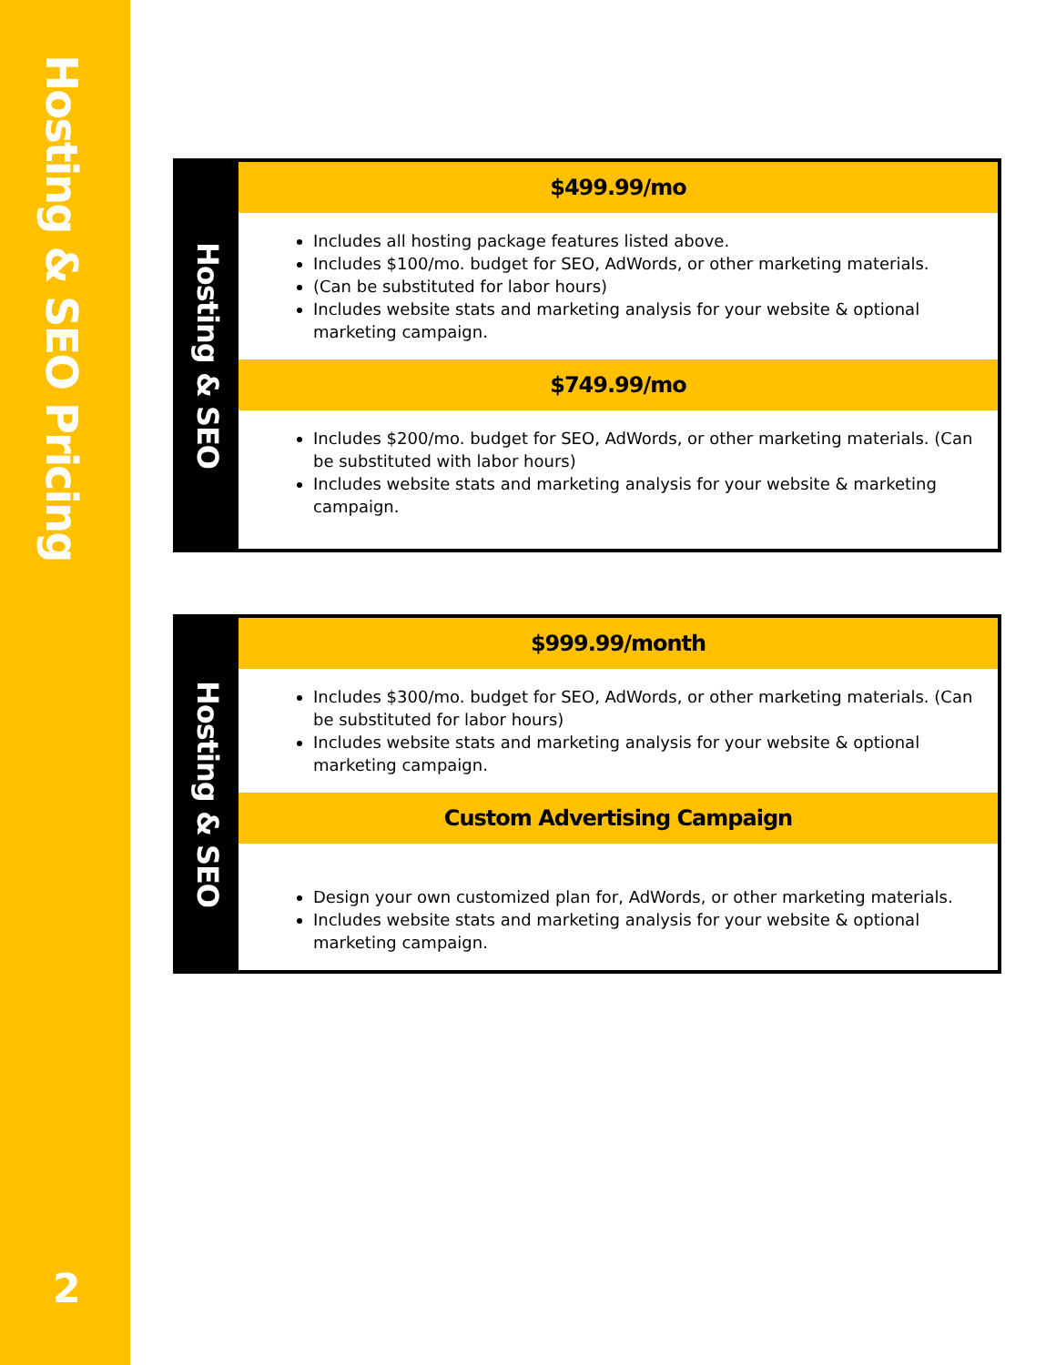Hosting & SEO Pricing
2
| Hosting & SEO | $499.99/mo |
| | Includes all hosting package features listed above. Includes $100/mo. budget for SEO, AdWords, or other marketing materials. (Can be substituted for labor hours) Includes website stats and marketing analysis for your website & optional marketing campaign. |
| | $749.99/mo |
| | Includes $200/mo. budget for SEO, AdWords, or other marketing materials. (Can be substituted with labor hours) Includes website stats and marketing analysis for your website & marketing campaign. |
| Hosting & SEO | $999.99/month |
| | Includes $300/mo. budget for SEO, AdWords, or other marketing materials. (Can be substituted for labor hours) Includes website stats and marketing analysis for your website & optional marketing campaign. |
| | Custom Advertising Campaign |
| | Design your own customized plan for, AdWords, or other marketing materials. Includes website stats and marketing analysis for your website & optional marketing campaign. |